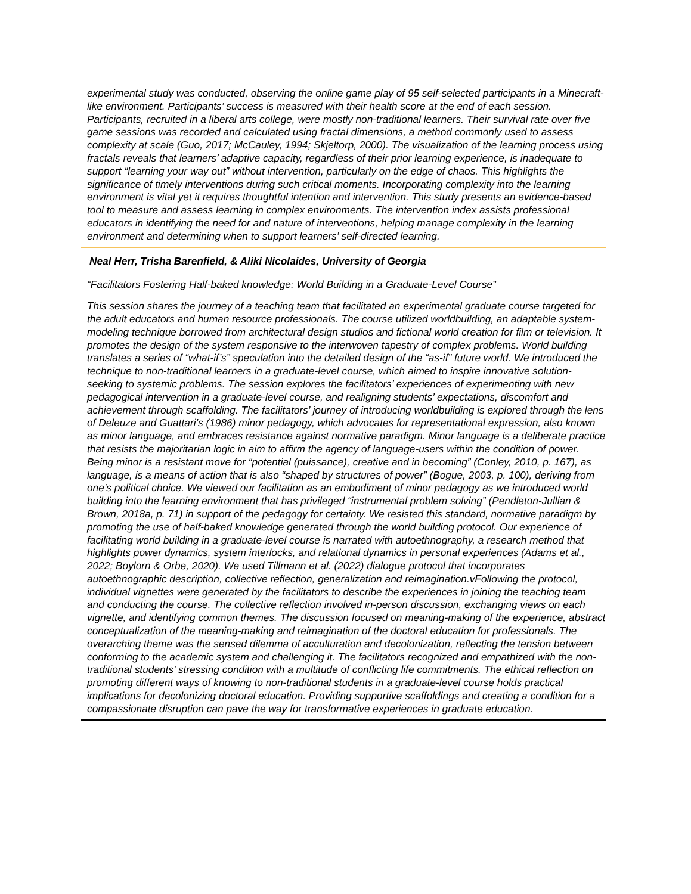experimental study was conducted, observing the online game play of 95 self-selected participants in a Minecraft-like environment. Participants’ success is measured with their health score at the end of each session. Participants, recruited in a liberal arts college, were mostly non-traditional learners. Their survival rate over five game sessions was recorded and calculated using fractal dimensions, a method commonly used to assess complexity at scale (Guo, 2017; McCauley, 1994; Skjeltorp, 2000). The visualization of the learning process using fractals reveals that learners’ adaptive capacity, regardless of their prior learning experience, is inadequate to support “learning your way out” without intervention, particularly on the edge of chaos. This highlights the significance of timely interventions during such critical moments. Incorporating complexity into the learning environment is vital yet it requires thoughtful intention and intervention. This study presents an evidence-based tool to measure and assess learning in complex environments. The intervention index assists professional educators in identifying the need for and nature of interventions, helping manage complexity in the learning environment and determining when to support learners’ self-directed learning.
Neal Herr, Trisha Barenfield, & Aliki Nicolaides, University of Georgia
“Facilitators Fostering Half-baked knowledge: World Building in a Graduate-Level Course”
This session shares the journey of a teaching team that facilitated an experimental graduate course targeted for the adult educators and human resource professionals. The course utilized worldbuilding, an adaptable system-modeling technique borrowed from architectural design studios and fictional world creation for film or television. It promotes the design of the system responsive to the interwoven tapestry of complex problems. World building translates a series of “what-if’s” speculation into the detailed design of the “as-if” future world. We introduced the technique to non-traditional learners in a graduate-level course, which aimed to inspire innovative solution-seeking to systemic problems. The session explores the facilitators’ experiences of experimenting with new pedagogical intervention in a graduate-level course, and realigning students’ expectations, discomfort and achievement through scaffolding. The facilitators’ journey of introducing worldbuilding is explored through the lens of Deleuze and Guattari’s (1986) minor pedagogy, which advocates for representational expression, also known as minor language, and embraces resistance against normative paradigm. Minor language is a deliberate practice that resists the majoritarian logic in aim to affirm the agency of language-users within the condition of power. Being minor is a resistant move for “potential (puissance), creative and in becoming” (Conley, 2010, p. 167), as language, is a means of action that is also “shaped by structures of power” (Bogue, 2003, p. 100), deriving from one’s political choice. We viewed our facilitation as an embodiment of minor pedagogy as we introduced world building into the learning environment that has privileged “instrumental problem solving” (Pendleton-Jullian & Brown, 2018a, p. 71) in support of the pedagogy for certainty. We resisted this standard, normative paradigm by promoting the use of half-baked knowledge generated through the world building protocol. Our experience of facilitating world building in a graduate-level course is narrated with autoethnography, a research method that highlights power dynamics, system interlocks, and relational dynamics in personal experiences (Adams et al., 2022; Boylorn & Orbe, 2020). We used Tillmann et al. (2022) dialogue protocol that incorporates autoethnographic description, collective reflection, generalization and reimagination.vFollowing the protocol, individual vignettes were generated by the facilitators to describe the experiences in joining the teaching team and conducting the course. The collective reflection involved in-person discussion, exchanging views on each vignette, and identifying common themes. The discussion focused on meaning-making of the experience, abstract conceptualization of the meaning-making and reimagination of the doctoral education for professionals. The overarching theme was the sensed dilemma of acculturation and decolonization, reflecting the tension between conforming to the academic system and challenging it. The facilitators recognized and empathized with the non-traditional students’ stressing condition with a multitude of conflicting life commitments. The ethical reflection on promoting different ways of knowing to non-traditional students in a graduate-level course holds practical implications for decolonizing doctoral education. Providing supportive scaffoldings and creating a condition for a compassionate disruption can pave the way for transformative experiences in graduate education.